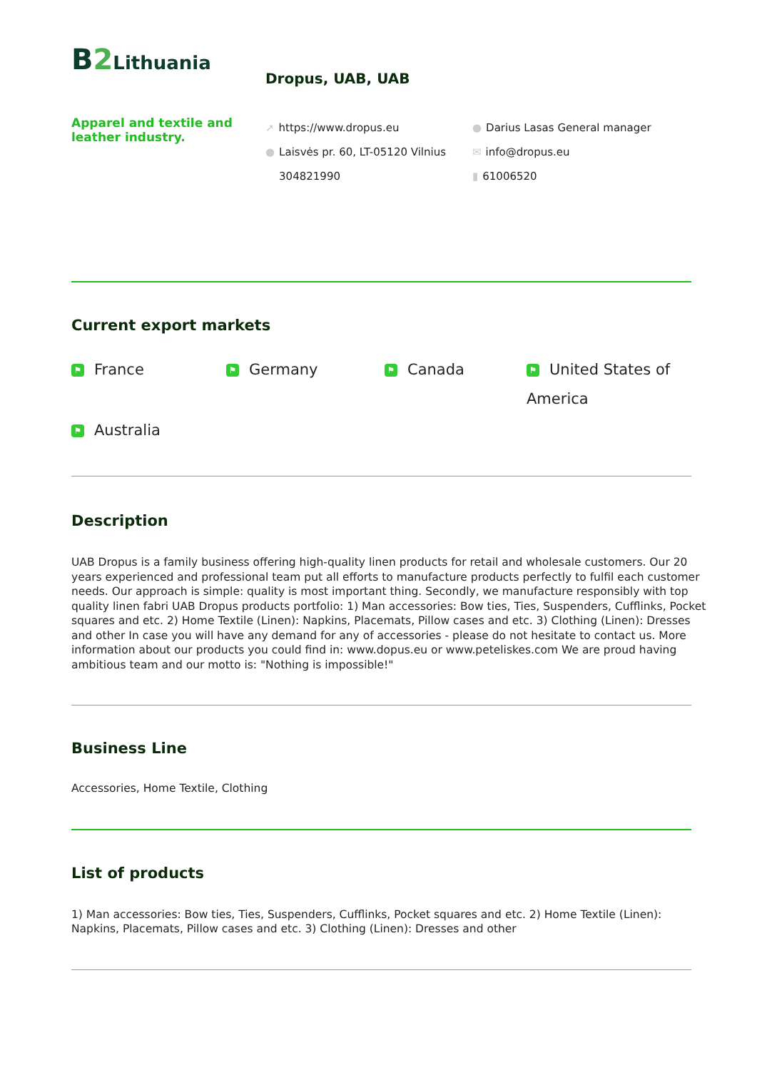B 2 Lithuania
Dropus, UAB, UAB
Apparel and textile and leather industry.
➚ https://www.dropus.eu
● Laisvės pr. 60, LT-05120 Vilnius
304821990
● Darius Lasas General manager
✉ info@dropus.eu
▮ 61006520
Current export markets
⚑ France
⚑ Germany
⚑ Canada
⚑ United States of America
⚑ Australia
Description
UAB Dropus is a family business offering high-quality linen products for retail and wholesale customers. Our 20 years experienced and professional team put all efforts to manufacture products perfectly to fulfil each customer needs. Our approach is simple: quality is most important thing. Secondly, we manufacture responsibly with top quality linen fabri UAB Dropus products portfolio: 1) Man accessories: Bow ties, Ties, Suspenders, Cufflinks, Pocket squares and etc. 2) Home Textile (Linen): Napkins, Placemats, Pillow cases and etc. 3) Clothing (Linen): Dresses and other In case you will have any demand for any of accessories - please do not hesitate to contact us. More information about our products you could find in: www.dopus.eu or www.peteliskes.com We are proud having ambitious team and our motto is: "Nothing is impossible!"
Business Line
Accessories, Home Textile, Clothing
List of products
1) Man accessories: Bow ties, Ties, Suspenders, Cufflinks, Pocket squares and etc. 2) Home Textile (Linen): Napkins, Placemats, Pillow cases and etc. 3) Clothing (Linen): Dresses and other